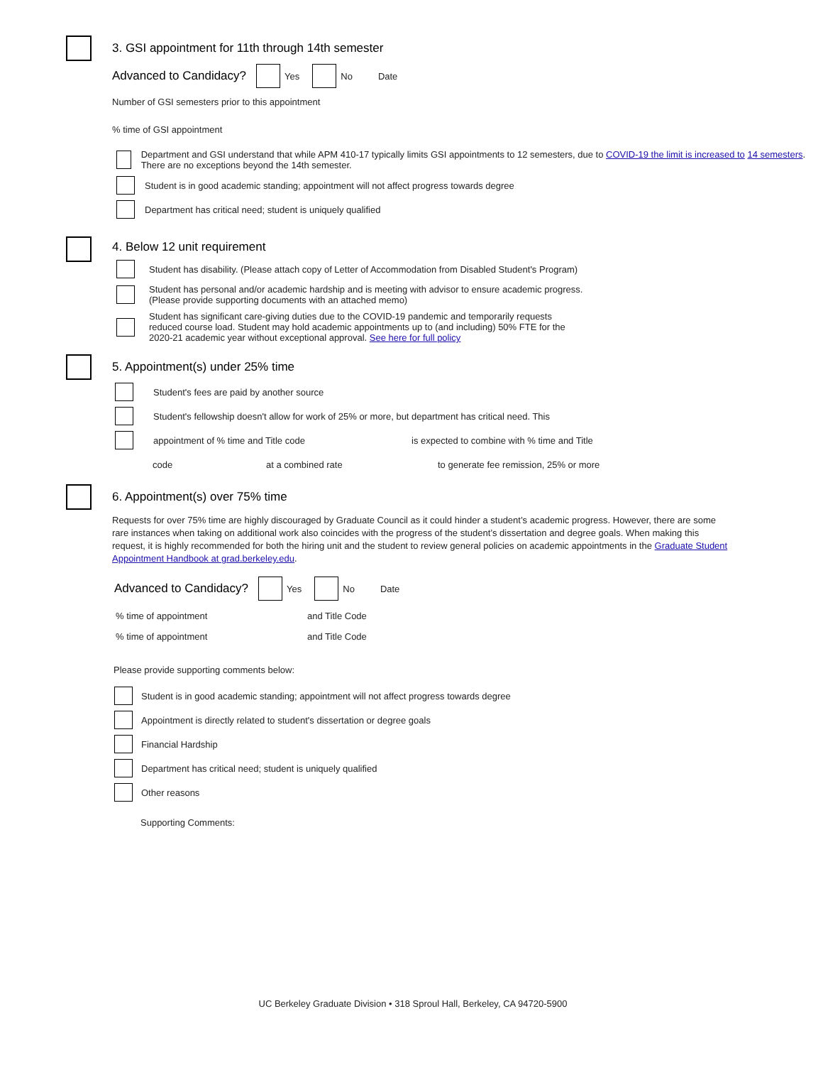3. GSI appointment for 11th through 14th semester
Advanced to Candidacy?
Yes No Date
Number of GSI semesters prior to this appointment
% time of GSI appointment
Department and GSI understand that while APM 410-17 typically limits GSI appointments to 12 semesters, due to COVID-19 the limit is increased to 14 semesters. There are no exceptions beyond the 14th semester.
Student is in good academic standing; appointment will not affect progress towards degree
Department has critical need; student is uniquely qualified
4. Below 12 unit requirement
Student has disability. (Please attach copy of Letter of Accommodation from Disabled Student's Program)
Student has personal and/or academic hardship and is meeting with advisor to ensure academic progress.
(Please provide supporting documents with an attached memo)
Student has significant care-giving duties due to the COVID-19 pandemic and temporarily requests
reduced course load. Student may hold academic appointments up to (and including) 50% FTE for the
2020-21 academic year without exceptional approval. See here for full policy
5. Appointment(s) under 25% time
Student's fees are paid by another source
Student's fellowship doesn't allow for work of 25% or more, but department has critical need. This
appointment of % time and Title code is expected to combine with % time and Title
code at a combined rate to generate fee remission, 25% or more
6. Appointment(s) over 75% time
Requests for over 75% time are highly discouraged by Graduate Council as it could hinder a student’s academic progress. However, there are some rare instances when taking on additional work also coincides with the progress of the student’s dissertation and degree goals. When making this request, it is highly recommended for both the hiring unit and the student to review general policies on academic appointments in the Graduate Student Appointment Handbook at grad.berkeley.edu.
Advanced to Candidacy?
Yes No Date
% time of appointment and Title Code
% time of appointment and Title Code
Please provide supporting comments below:
Student is in good academic standing; appointment will not affect progress towards degree
Appointment is directly related to student's dissertation or degree goals
Financial Hardship
Department has critical need; student is uniquely qualified
Other reasons
Supporting Comments:
UC Berkeley Graduate Division • 318 Sproul Hall, Berkeley, CA 94720-5900